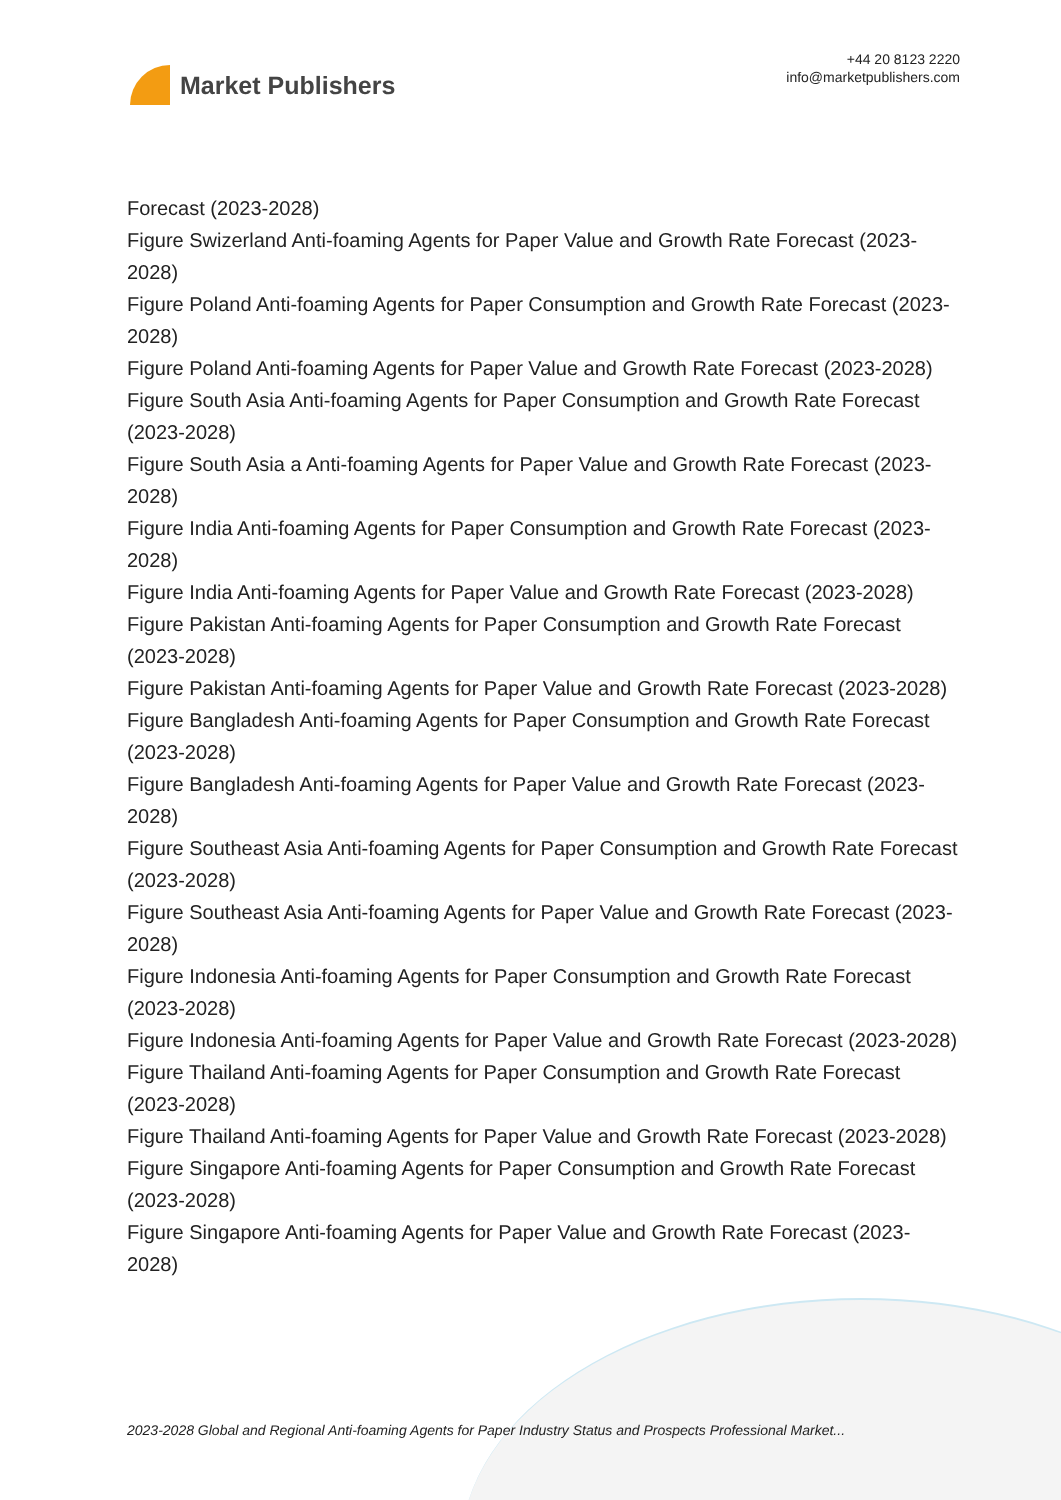Market Publishers
+44 20 8123 2220
info@marketpublishers.com
Forecast (2023-2028)
Figure Swizerland Anti-foaming Agents for Paper Value and Growth Rate Forecast (2023-2028)
Figure Poland Anti-foaming Agents for Paper Consumption and Growth Rate Forecast (2023-2028)
Figure Poland Anti-foaming Agents for Paper Value and Growth Rate Forecast (2023-2028)
Figure South Asia Anti-foaming Agents for Paper Consumption and Growth Rate Forecast (2023-2028)
Figure South Asia a Anti-foaming Agents for Paper Value and Growth Rate Forecast (2023-2028)
Figure India Anti-foaming Agents for Paper Consumption and Growth Rate Forecast (2023-2028)
Figure India Anti-foaming Agents for Paper Value and Growth Rate Forecast (2023-2028)
Figure Pakistan Anti-foaming Agents for Paper Consumption and Growth Rate Forecast (2023-2028)
Figure Pakistan Anti-foaming Agents for Paper Value and Growth Rate Forecast (2023-2028)
Figure Bangladesh Anti-foaming Agents for Paper Consumption and Growth Rate Forecast (2023-2028)
Figure Bangladesh Anti-foaming Agents for Paper Value and Growth Rate Forecast (2023-2028)
Figure Southeast Asia Anti-foaming Agents for Paper Consumption and Growth Rate Forecast (2023-2028)
Figure Southeast Asia Anti-foaming Agents for Paper Value and Growth Rate Forecast (2023-2028)
Figure Indonesia Anti-foaming Agents for Paper Consumption and Growth Rate Forecast (2023-2028)
Figure Indonesia Anti-foaming Agents for Paper Value and Growth Rate Forecast (2023-2028)
Figure Thailand Anti-foaming Agents for Paper Consumption and Growth Rate Forecast (2023-2028)
Figure Thailand Anti-foaming Agents for Paper Value and Growth Rate Forecast (2023-2028)
Figure Singapore Anti-foaming Agents for Paper Consumption and Growth Rate Forecast (2023-2028)
Figure Singapore Anti-foaming Agents for Paper Value and Growth Rate Forecast (2023-2028)
2023-2028 Global and Regional Anti-foaming Agents for Paper Industry Status and Prospects Professional Market...